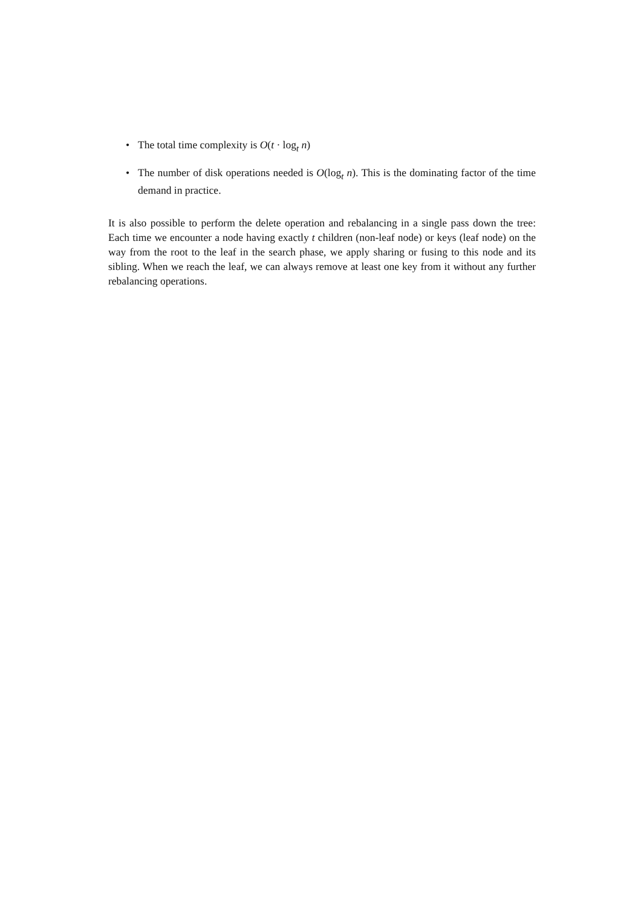• The total time complexity is O(t · log<sub>t</sub> n)
• The number of disk operations needed is O(log<sub>t</sub> n). This is the dominating factor of the time demand in practice.
It is also possible to perform the delete operation and rebalancing in a single pass down the tree: Each time we encounter a node having exactly t children (non-leaf node) or keys (leaf node) on the way from the root to the leaf in the search phase, we apply sharing or fusing to this node and its sibling. When we reach the leaf, we can always remove at least one key from it without any further rebalancing operations.